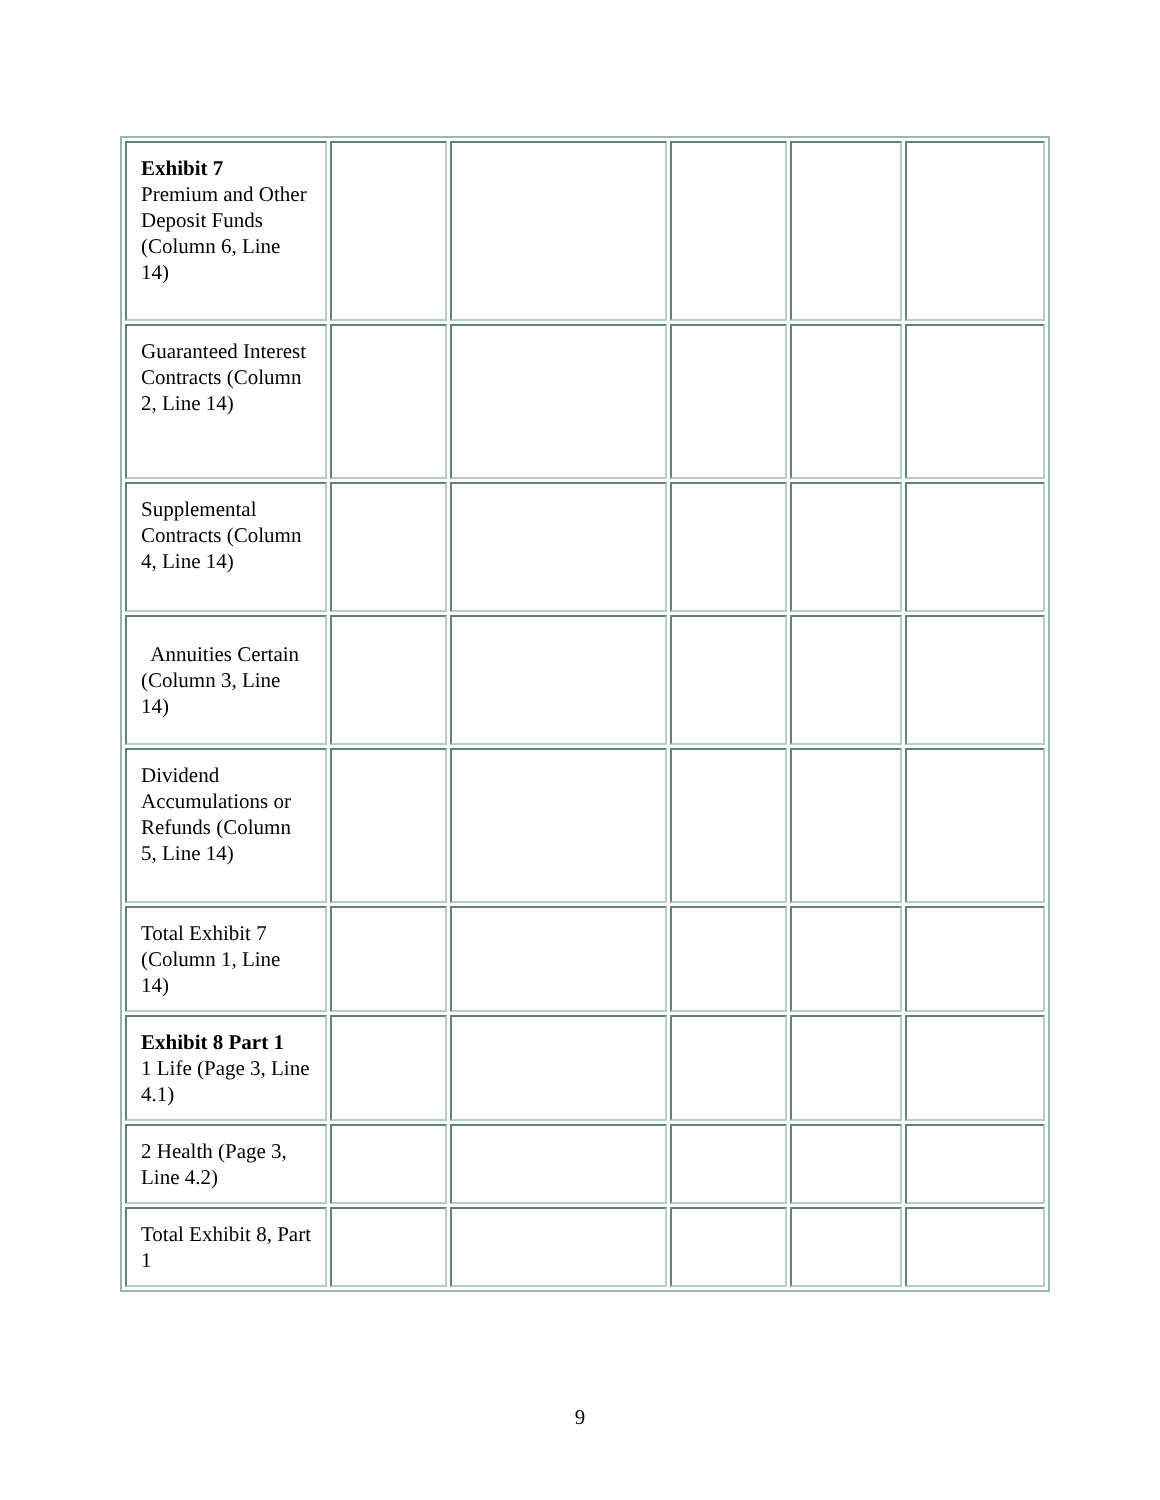| Exhibit 7 Premium and Other Deposit Funds (Column 6, Line 14) | | | | | |
| Guaranteed Interest Contracts (Column 2, Line 14) | | | | | |
| Supplemental Contracts (Column 4, Line 14) | | | | | |
| Annuities Certain (Column 3, Line 14) | | | | | |
| Dividend Accumulations or Refunds (Column 5, Line 14) | | | | | |
| Total Exhibit 7 (Column 1, Line 14) | | | | | |
| Exhibit 8 Part 1 1 Life (Page 3, Line 4.1) | | | | | |
| 2 Health (Page 3, Line 4.2) | | | | | |
| Total Exhibit 8, Part 1 | | | | | |
9